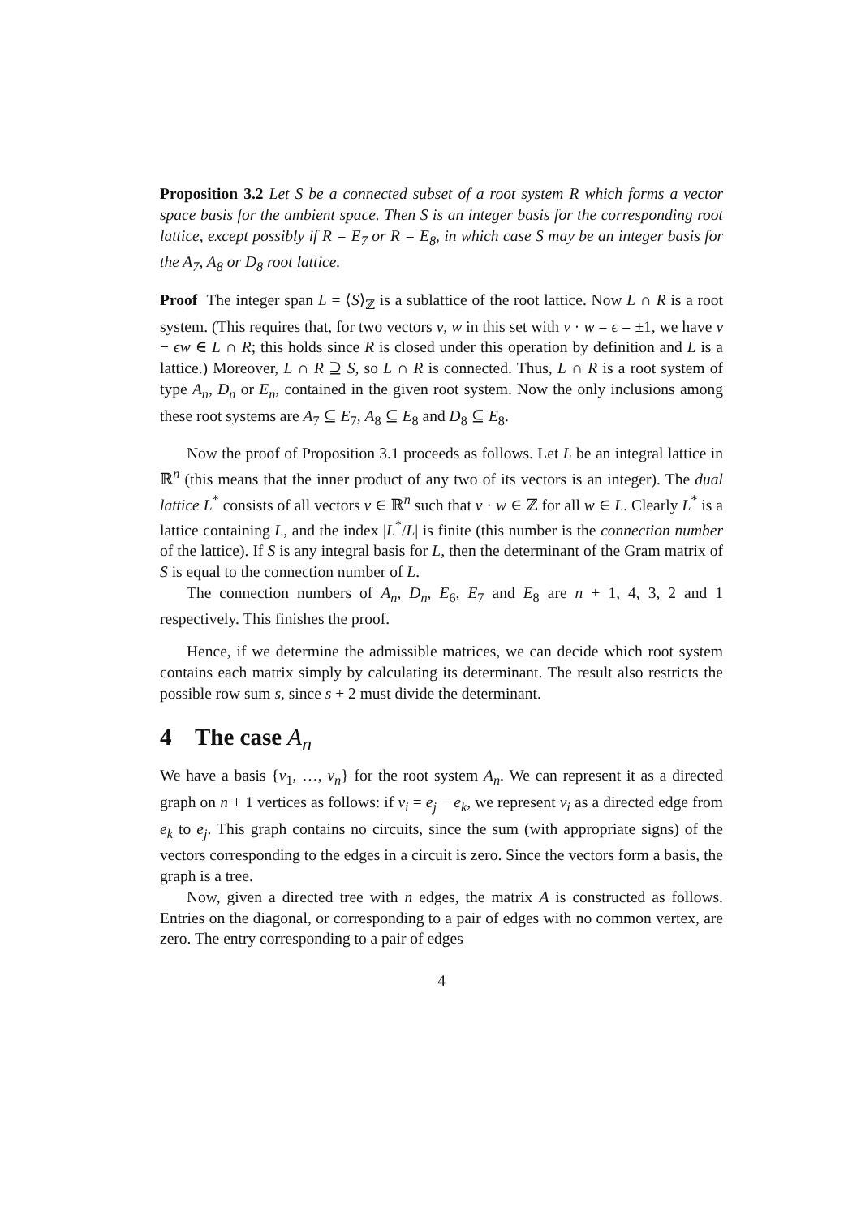Proposition 3.2 Let S be a connected subset of a root system R which forms a vector space basis for the ambient space. Then S is an integer basis for the corresponding root lattice, except possibly if R = E<sub>7</sub> or R = E<sub>8</sub>, in which case S may be an integer basis for the A<sub>7</sub>, A<sub>8</sub> or D<sub>8</sub> root lattice.
Proof The integer span L = ⟨S⟩<sub>ℤ</sub> is a sublattice of the root lattice. Now L ∩ R is a root system. (This requires that, for two vectors v, w in this set with v · w = ϵ = ±1, we have v − ϵw ∈ L ∩ R; this holds since R is closed under this operation by definition and L is a lattice.) Moreover, L ∩ R ⊇ S, so L ∩ R is connected. Thus, L ∩ R is a root system of type A<sub>n</sub>, D<sub>n</sub> or E<sub>n</sub>, contained in the given root system. Now the only inclusions among these root systems are A<sub>7</sub> ⊆ E<sub>7</sub>, A<sub>8</sub> ⊆ E<sub>8</sub> and D<sub>8</sub> ⊆ E<sub>8</sub>.
Now the proof of Proposition 3.1 proceeds as follows. Let L be an integral lattice in ℝ<sup>n</sup> (this means that the inner product of any two of its vectors is an integer). The dual lattice L<sup>*</sup> consists of all vectors v ∈ ℝ<sup>n</sup> such that v · w ∈ ℤ for all w ∈ L. Clearly L<sup>*</sup> is a lattice containing L, and the index |L<sup>*</sup>/L| is finite (this number is the connection number of the lattice). If S is any integral basis for L, then the determinant of the Gram matrix of S is equal to the connection number of L.
The connection numbers of A<sub>n</sub>, D<sub>n</sub>, E<sub>6</sub>, E<sub>7</sub> and E<sub>8</sub> are n + 1, 4, 3, 2 and 1 respectively. This finishes the proof.
Hence, if we determine the admissible matrices, we can decide which root system contains each matrix simply by calculating its determinant. The result also restricts the possible row sum s, since s + 2 must divide the determinant.
4 The case A<sub>n</sub>
We have a basis {v<sub>1</sub>, …, v<sub>n</sub>} for the root system A<sub>n</sub>. We can represent it as a directed graph on n + 1 vertices as follows: if v<sub>i</sub> = e<sub>j</sub> − e<sub>k</sub>, we represent v<sub>i</sub> as a directed edge from e<sub>k</sub> to e<sub>j</sub>. This graph contains no circuits, since the sum (with appropriate signs) of the vectors corresponding to the edges in a circuit is zero. Since the vectors form a basis, the graph is a tree.
Now, given a directed tree with n edges, the matrix A is constructed as follows. Entries on the diagonal, or corresponding to a pair of edges with no common vertex, are zero. The entry corresponding to a pair of edges
4